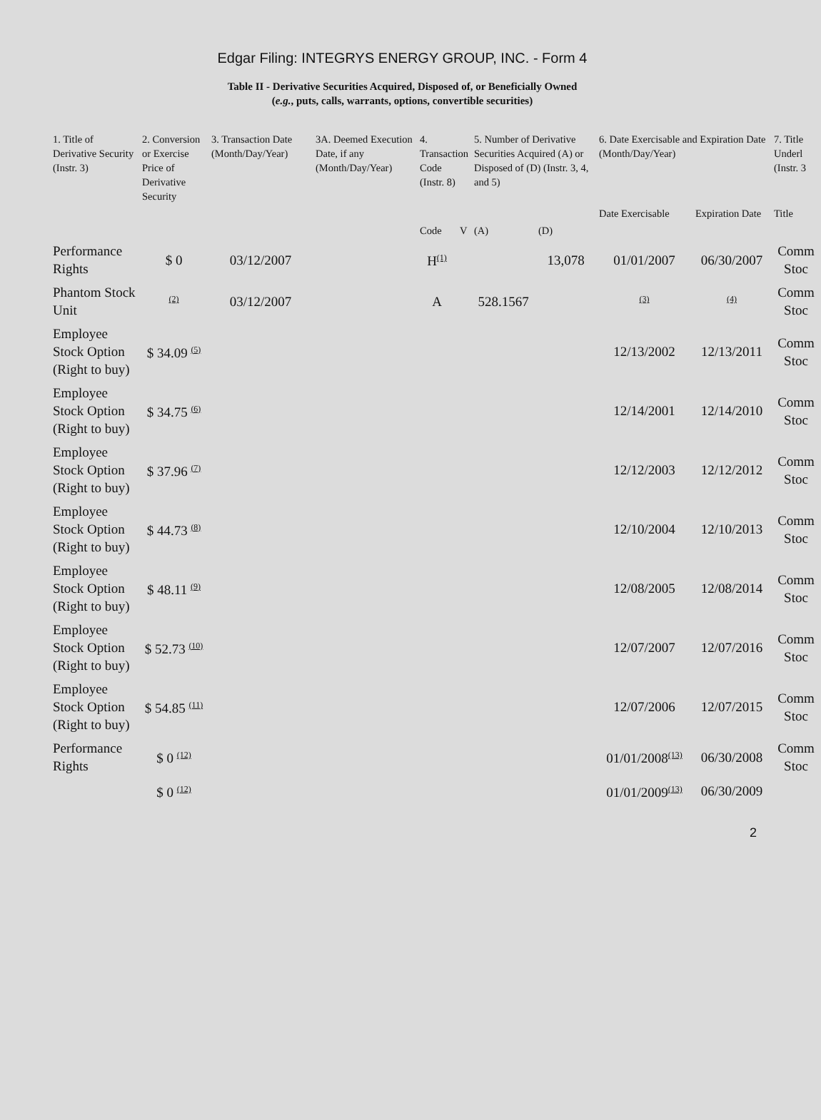Edgar Filing: INTEGRYS ENERGY GROUP, INC. - Form 4
Table II - Derivative Securities Acquired, Disposed of, or Beneficially Owned
(e.g., puts, calls, warrants, options, convertible securities)
| 1. Title of Derivative Security (Instr. 3) | 2. Conversion or Exercise Price of Derivative Security | 3. Transaction Date (Month/Day/Year) | 3A. Deemed Execution Date, if any (Month/Day/Year) | 4. Transaction Code (Instr. 8) | | 5. Number of Derivative Securities Acquired (A) or Disposed of (D) (Instr. 3, 4, and 5) | | 6. Date Exercisable and Expiration Date (Month/Day/Year) | | 7. Title Underl (Instr. 3 |
| --- | --- | --- | --- | --- | --- | --- | --- | --- | --- | --- |
| | | | | | | | | Date Exercisable | Expiration Date | Title |
| | | | | Code | V | (A) | (D) | | | |
| Performance Rights | $ 0 | 03/12/2007 | | H<sup>(1)</sup> | | | 13,078 | 01/01/2007 | 06/30/2007 | Comm Stoc |
| Phantom Stock Unit | <sup>(2)</sup> | 03/12/2007 | | A | | 528.1567 | | <sup>(3)</sup> | <sup>(4)</sup> | Comm Stoc |
| Employee Stock Option (Right to buy) | $ 34.09 <sup>(5)</sup> | | | | | | | 12/13/2002 | 12/13/2011 | Comm Stoc |
| Employee Stock Option (Right to buy) | $ 34.75 <sup>(6)</sup> | | | | | | | 12/14/2001 | 12/14/2010 | Comm Stoc |
| Employee Stock Option (Right to buy) | $ 37.96 <sup>(7)</sup> | | | | | | | 12/12/2003 | 12/12/2012 | Comm Stoc |
| Employee Stock Option (Right to buy) | $ 44.73 <sup>(8)</sup> | | | | | | | 12/10/2004 | 12/10/2013 | Comm Stoc |
| Employee Stock Option (Right to buy) | $ 48.11 <sup>(9)</sup> | | | | | | | 12/08/2005 | 12/08/2014 | Comm Stoc |
| Employee Stock Option (Right to buy) | $ 52.73 <sup>(10)</sup> | | | | | | | 12/07/2007 | 12/07/2016 | Comm Stoc |
| Employee Stock Option (Right to buy) | $ 54.85 <sup>(11)</sup> | | | | | | | 12/07/2006 | 12/07/2015 | Comm Stoc |
| Performance Rights | $ 0 <sup>(12)</sup> | | | | | | | 01/01/2008<sup>(13)</sup> | 06/30/2008 | Comm Stoc |
| | $ 0 <sup>(12)</sup> | | | | | | | 01/01/2009<sup>(13)</sup> | 06/30/2009 | |
2